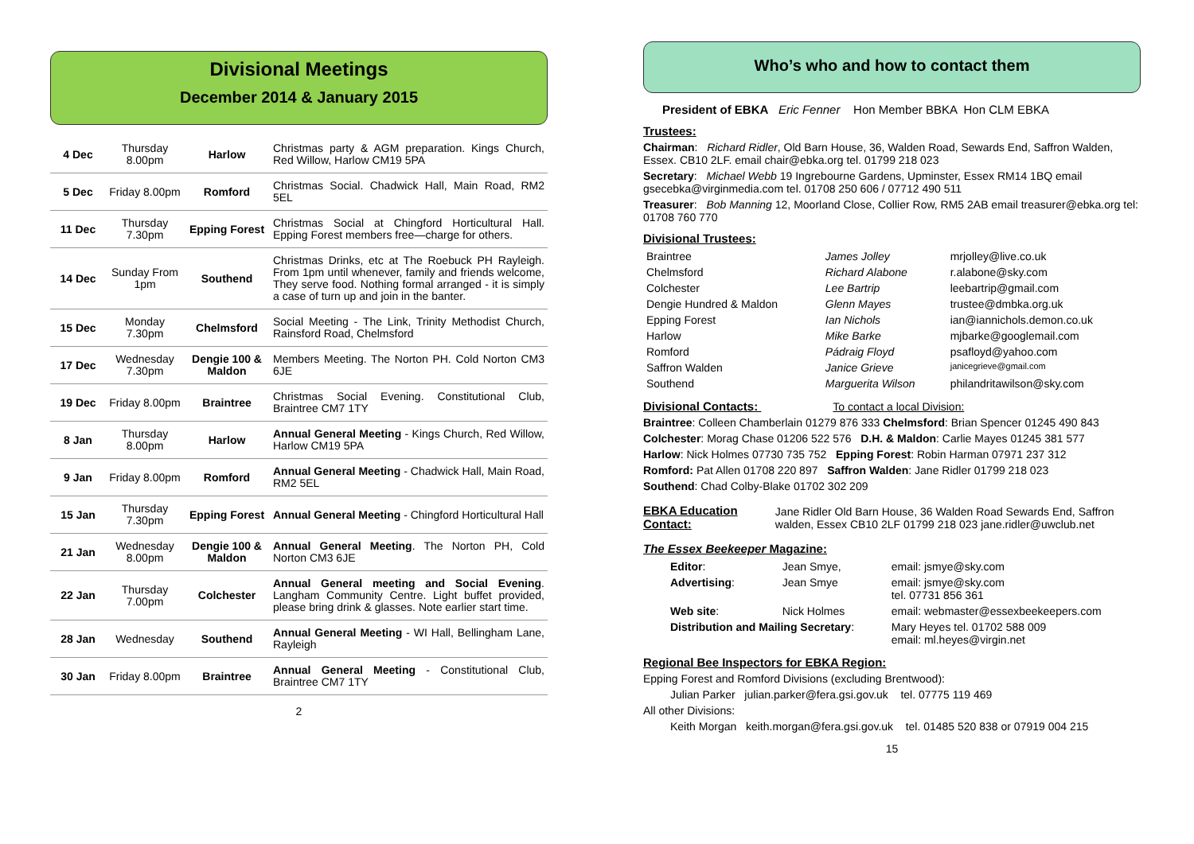Divisional Meetings
December 2014 & January 2015
| 4 Dec | Thursday 8.00pm | Harlow | Christmas party & AGM preparation. Kings Church, Red Willow, Harlow CM19 5PA |
| 5 Dec | Friday 8.00pm | Romford | Christmas Social. Chadwick Hall, Main Road, RM2 5EL |
| 11 Dec | Thursday 7.30pm | Epping Forest | Christmas Social at Chingford Horticultural Hall. Epping Forest members free—charge for others. |
| 14 Dec | Sunday From 1pm | Southend | Christmas Drinks, etc at The Roebuck PH Rayleigh. From 1pm until whenever, family and friends welcome, They serve food. Nothing formal arranged - it is simply a case of turn up and join in the banter. |
| 15 Dec | Monday 7.30pm | Chelmsford | Social Meeting - The Link, Trinity Methodist Church, Rainsford Road, Chelmsford |
| 17 Dec | Wednesday 7.30pm | Dengie 100 & Maldon | Members Meeting. The Norton PH. Cold Norton CM3 6JE |
| 19 Dec | Friday 8.00pm | Braintree | Christmas Social Evening. Constitutional Club, Braintree CM7 1TY |
| 8 Jan | Thursday 8.00pm | Harlow | Annual General Meeting - Kings Church, Red Willow, Harlow CM19 5PA |
| 9 Jan | Friday 8.00pm | Romford | Annual General Meeting - Chadwick Hall, Main Road, RM2 5EL |
| 15 Jan | Thursday 7.30pm | Epping Forest | Annual General Meeting - Chingford Horticultural Hall |
| 21 Jan | Wednesday 8.00pm | Dengie 100 & Maldon | Annual General Meeting . The Norton PH, Cold Norton CM3 6JE |
| 22 Jan | Thursday 7.00pm | Colchester | Annual General meeting and Social Evening . Langham Community Centre. Light buffet provided, please bring drink & glasses. Note earlier start time. |
| 28 Jan | Wednesday | Southend | Annual General Meeting - WI Hall, Bellingham Lane, Rayleigh |
| 30 Jan | Friday 8.00pm | Braintree | Annual General Meeting - Constitutional Club, Braintree CM7 1TY |
2
Who’s who and how to contact them
President of EBKA Eric Fenner Hon Member BBKA Hon CLM EBKA
Trustees:
Chairman: Richard Ridler, Old Barn House, 36, Walden Road, Sewards End, Saffron Walden, Essex. CB10 2LF. email chair@ebka.org tel. 01799 218 023
Secretary: Michael Webb 19 Ingrebourne Gardens, Upminster, Essex RM14 1BQ email gsecebka@virginmedia.com tel. 01708 250 606 / 07712 490 511
Treasurer: Bob Manning 12, Moorland Close, Collier Row, RM5 2AB email treasurer@ebka.org tel: 01708 760 770
Divisional Trustees:
| Braintree | James Jolley | mrjolley@live.co.uk |
| Chelmsford | Richard Alabone | r.alabone@sky.com |
| Colchester | Lee Bartrip | leebartrip@gmail.com |
| Dengie Hundred & Maldon | Glenn Mayes | trustee@dmbka.org.uk |
| Epping Forest | Ian Nichols | ian@iannichols.demon.co.uk |
| Harlow | Mike Barke | mjbarke@googlemail.com |
| Romford | Pádraig Floyd | psafloyd@yahoo.com |
| Saffron Walden | Janice Grieve | janicegrieve@gmail.com |
| Southend | Marguerita Wilson | philandritawilson@sky.com |
Divisional Contacts: To contact a local Division:
Braintree: Colleen Chamberlain 01279 876 333 Chelmsford: Brian Spencer 01245 490 843
Colchester: Morag Chase 01206 522 576 D.H. & Maldon: Carlie Mayes 01245 381 577
Harlow: Nick Holmes 07730 735 752 Epping Forest: Robin Harman 07971 237 312
Romford: Pat Allen 01708 220 897 Saffron Walden: Jane Ridler 01799 218 023
Southend: Chad Colby-Blake 01702 302 209
EBKA Education Contact: Jane Ridler Old Barn House, 36 Walden Road Sewards End, Saffron walden, Essex CB10 2LF 01799 218 023 jane.ridler@uwclub.net
The Essex Beekeeper Magazine:
| Editor : | Jean Smye, | email: jsmye@sky.com |
| Advertising : | Jean Smye | email: jsmye@sky.com tel. 07731 856 361 |
| Web site : | Nick Holmes | email: webmaster@essexbeekeepers.com |
| Distribution and Mailing Secretary : | | Mary Heyes tel. 01702 588 009 email: ml.heyes@virgin.net |
Regional Bee Inspectors for EBKA Region:
Epping Forest and Romford Divisions (excluding Brentwood):
Julian Parker julian.parker@fera.gsi.gov.uk tel. 07775 119 469
All other Divisions:
Keith Morgan keith.morgan@fera.gsi.gov.uk tel. 01485 520 838 or 07919 004 215
15